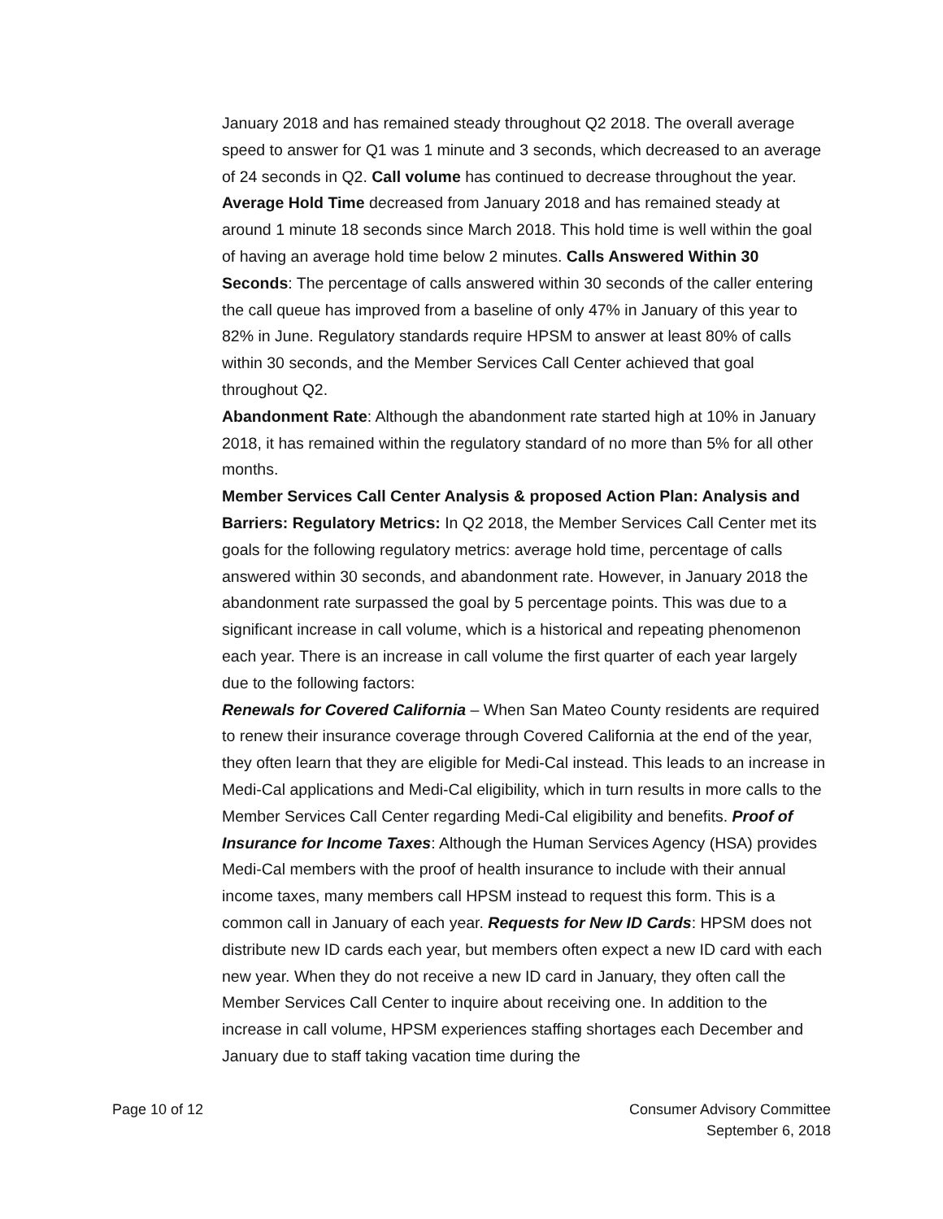January 2018 and has remained steady throughout Q2 2018. The overall average speed to answer for Q1 was 1 minute and 3 seconds, which decreased to an average of 24 seconds in Q2. Call volume has continued to decrease throughout the year. Average Hold Time decreased from January 2018 and has remained steady at around 1 minute 18 seconds since March 2018. This hold time is well within the goal of having an average hold time below 2 minutes. Calls Answered Within 30 Seconds: The percentage of calls answered within 30 seconds of the caller entering the call queue has improved from a baseline of only 47% in January of this year to 82% in June. Regulatory standards require HPSM to answer at least 80% of calls within 30 seconds, and the Member Services Call Center achieved that goal throughout Q2.
Abandonment Rate: Although the abandonment rate started high at 10% in January 2018, it has remained within the regulatory standard of no more than 5% for all other months.
Member Services Call Center Analysis & proposed Action Plan: Analysis and Barriers: Regulatory Metrics: In Q2 2018, the Member Services Call Center met its goals for the following regulatory metrics: average hold time, percentage of calls answered within 30 seconds, and abandonment rate. However, in January 2018 the abandonment rate surpassed the goal by 5 percentage points. This was due to a significant increase in call volume, which is a historical and repeating phenomenon each year. There is an increase in call volume the first quarter of each year largely due to the following factors:
Renewals for Covered California – When San Mateo County residents are required to renew their insurance coverage through Covered California at the end of the year, they often learn that they are eligible for Medi-Cal instead. This leads to an increase in Medi-Cal applications and Medi-Cal eligibility, which in turn results in more calls to the Member Services Call Center regarding Medi-Cal eligibility and benefits. Proof of Insurance for Income Taxes: Although the Human Services Agency (HSA) provides Medi-Cal members with the proof of health insurance to include with their annual income taxes, many members call HPSM instead to request this form. This is a common call in January of each year. Requests for New ID Cards: HPSM does not distribute new ID cards each year, but members often expect a new ID card with each new year. When they do not receive a new ID card in January, they often call the Member Services Call Center to inquire about receiving one. In addition to the increase in call volume, HPSM experiences staffing shortages each December and January due to staff taking vacation time during the
Page 10 of 12 Consumer Advisory Committee
September 6, 2018